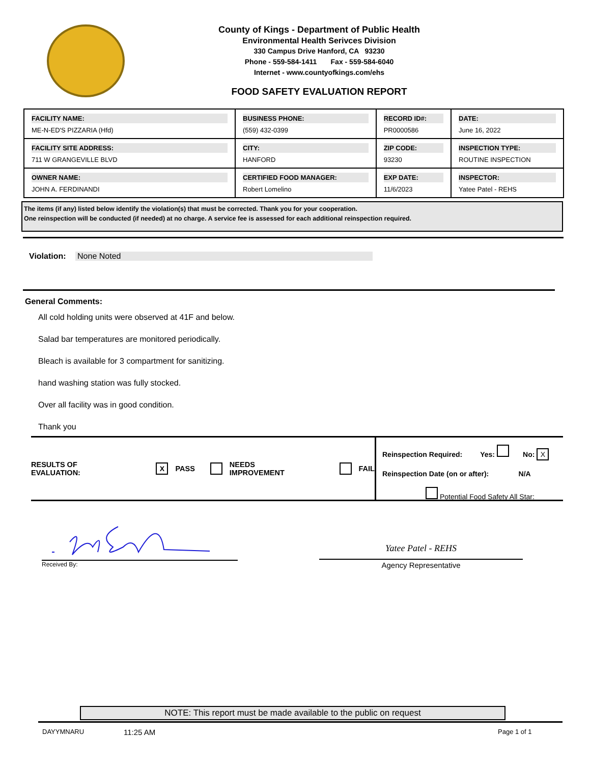County of Kings - Department of Public Health
Environmental Health Serivces Division
330 Campus Drive Hanford, CA 93230
Phone - 559-584-1411 Fax - 559-584-6040
Internet - www.countyofkings.com/ehs
FOOD SAFETY EVALUATION REPORT
| FACILITY NAME: ME-N-ED'S PIZZARIA (Hfd) | BUSINESS PHONE: (559) 432-0399 | RECORD ID#: PR0000586 | DATE: June 16, 2022 |
| FACILITY SITE ADDRESS: 711 W GRANGEVILLE BLVD | CITY: HANFORD | ZIP CODE: 93230 | INSPECTION TYPE: ROUTINE INSPECTION |
| OWNER NAME: JOHN A. FERDINANDI | CERTIFIED FOOD MANAGER: Robert Lomelino | EXP DATE: 11/6/2023 | INSPECTOR: Yatee Patel - REHS |
The items (if any) listed below identify the violation(s) that must be corrected. Thank you for your cooperation.
One reinspection will be conducted (if needed) at no charge. A service fee is assessed for each additional reinspection required.
Violation: None Noted
General Comments:
All cold holding units were observed at 41F and below.
Salad bar temperatures are monitored periodically.
Bleach is available for 3 compartment for sanitizing.
hand washing station was fully stocked.
Over all facility was in good condition.
Thank you
RESULTS OF EVALUATION: X PASS NEEDS IMPROVEMENT FAIL
Reinspection Required: Yes: No: X
Reinspection Date (on or after): N/A
Potential Food Safety All Star:
Yatee Patel - REHS
Received By: Agency Representative
NOTE: This report must be made available to the public on request
DAYYMNARU 11:25 AM Page 1 of 1